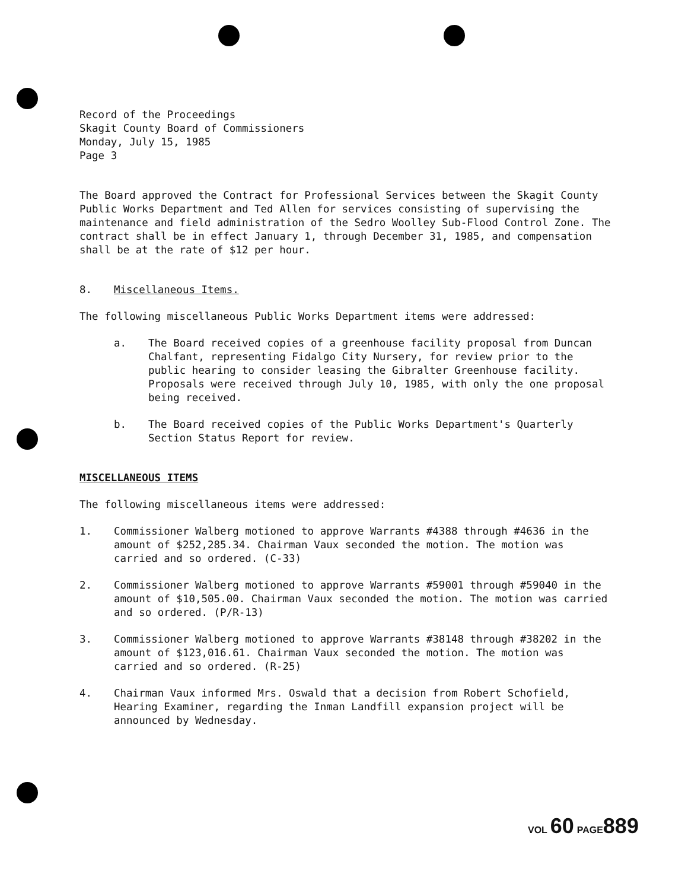Record of the Proceedings
Skagit County Board of Commissioners
Monday, July 15, 1985
Page 3
The Board approved the Contract for Professional Services between the Skagit County Public Works Department and Ted Allen for services consisting of supervising the maintenance and field administration of the Sedro Woolley Sub-Flood Control Zone. The contract shall be in effect January 1, through December 31, 1985, and compensation shall be at the rate of $12 per hour.
8. Miscellaneous Items.
The following miscellaneous Public Works Department items were addressed:
a. The Board received copies of a greenhouse facility proposal from Duncan Chalfant, representing Fidalgo City Nursery, for review prior to the public hearing to consider leasing the Gibralter Greenhouse facility. Proposals were received through July 10, 1985, with only the one proposal being received.
b. The Board received copies of the Public Works Department's Quarterly Section Status Report for review.
MISCELLANEOUS ITEMS
The following miscellaneous items were addressed:
1. Commissioner Walberg motioned to approve Warrants #4388 through #4636 in the amount of $252,285.34. Chairman Vaux seconded the motion. The motion was carried and so ordered. (C-33)
2. Commissioner Walberg motioned to approve Warrants #59001 through #59040 in the amount of $10,505.00. Chairman Vaux seconded the motion. The motion was carried and so ordered. (P/R-13)
3. Commissioner Walberg motioned to approve Warrants #38148 through #38202 in the amount of $123,016.61. Chairman Vaux seconded the motion. The motion was carried and so ordered. (R-25)
4. Chairman Vaux informed Mrs. Oswald that a decision from Robert Schofield, Hearing Examiner, regarding the Inman Landfill expansion project will be announced by Wednesday.
VOL 60 PAGE 889